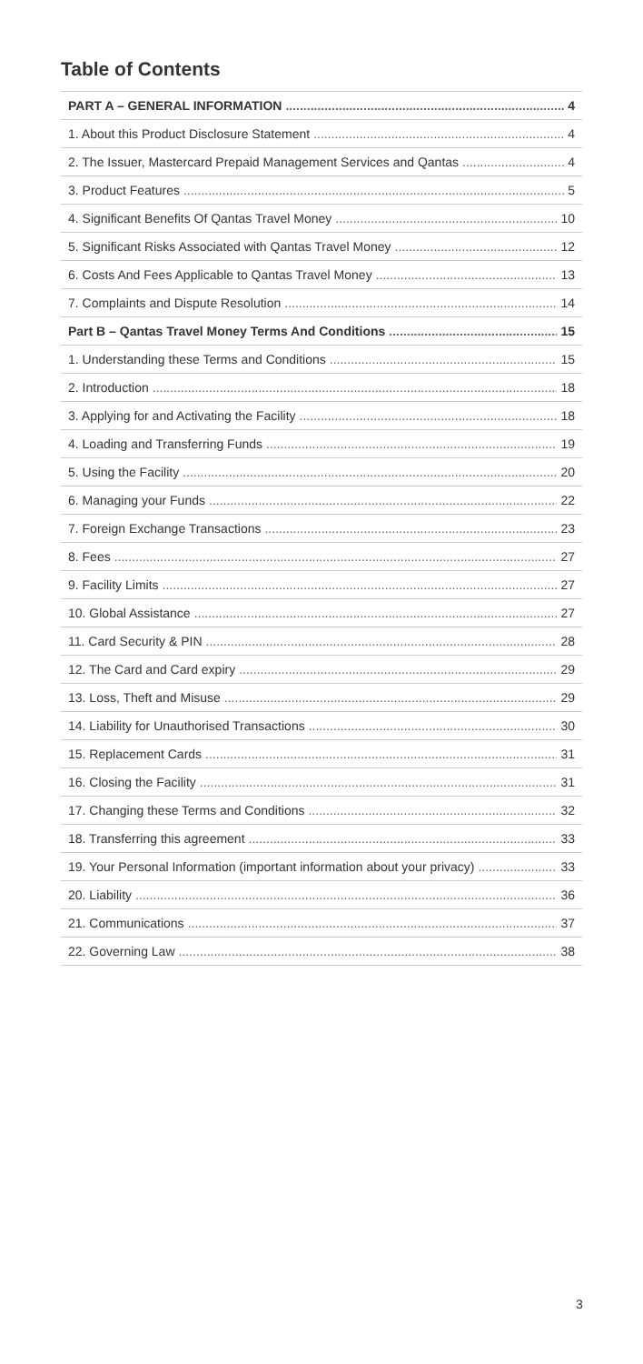Table of Contents
PART A – GENERAL INFORMATION 4
1. About this Product Disclosure Statement 4
2. The Issuer, Mastercard Prepaid Management Services and Qantas 4
3. Product Features 5
4. Significant Benefits Of Qantas Travel Money 10
5. Significant Risks Associated with Qantas Travel Money 12
6. Costs And Fees Applicable to Qantas Travel Money 13
7. Complaints and Dispute Resolution 14
Part B – Qantas Travel Money Terms And Conditions 15
1. Understanding these Terms and Conditions 15
2. Introduction 18
3. Applying for and Activating the Facility 18
4. Loading and Transferring Funds 19
5. Using the Facility 20
6. Managing your Funds 22
7. Foreign Exchange Transactions 23
8. Fees 27
9. Facility Limits 27
10. Global Assistance 27
11. Card Security & PIN 28
12. The Card and Card expiry 29
13. Loss, Theft and Misuse 29
14. Liability for Unauthorised Transactions 30
15. Replacement Cards 31
16. Closing the Facility 31
17. Changing these Terms and Conditions 32
18. Transferring this agreement 33
19. Your Personal Information (important information about your privacy) 33
20. Liability 36
21. Communications 37
22. Governing Law 38
3